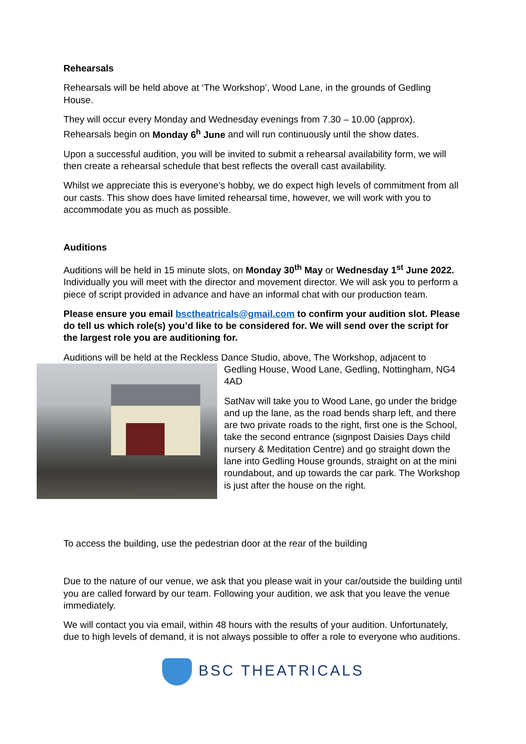Rehearsals
Rehearsals will be held above at ‘The Workshop’, Wood Lane, in the grounds of Gedling House.
They will occur every Monday and Wednesday evenings from 7.30 – 10.00 (approx). Rehearsals begin on Monday 6<sup>h</sup> June and will run continuously until the show dates.
Upon a successful audition, you will be invited to submit a rehearsal availability form, we will then create a rehearsal schedule that best reflects the overall cast availability.
Whilst we appreciate this is everyone’s hobby, we do expect high levels of commitment from all our casts. This show does have limited rehearsal time, however, we will work with you to accommodate you as much as possible.
Auditions
Auditions will be held in 15 minute slots, on Monday 30<sup>th</sup> May or Wednesday 1<sup>st</sup> June 2022. Individually you will meet with the director and movement director. We will ask you to perform a piece of script provided in advance and have an informal chat with our production team.
Please ensure you email bsctheatricals@gmail.com to confirm your audition slot. Please do tell us which role(s) you’d like to be considered for. We will send over the script for the largest role you are auditioning for.
Auditions will be held at the Reckless Dance Studio, above, The Workshop, adjacent to
Gedling House, Wood Lane, Gedling, Nottingham, NG4 4AD
SatNav will take you to Wood Lane, go under the bridge and up the lane, as the road bends sharp left, and there are two private roads to the right, first one is the School, take the second entrance (signpost Daisies Days child nursery & Meditation Centre) and go straight down the lane into Gedling House grounds, straight on at the mini roundabout, and up towards the car park. The Workshop is just after the house on the right.
To access the building, use the pedestrian door at the rear of the building
Due to the nature of our venue, we ask that you please wait in your car/outside the building until you are called forward by our team. Following your audition, we ask that you leave the venue immediately.
We will contact you via email, within 48 hours with the results of your audition. Unfortunately, due to high levels of demand, it is not always possible to offer a role to everyone who auditions.
BSC THEATRICALS